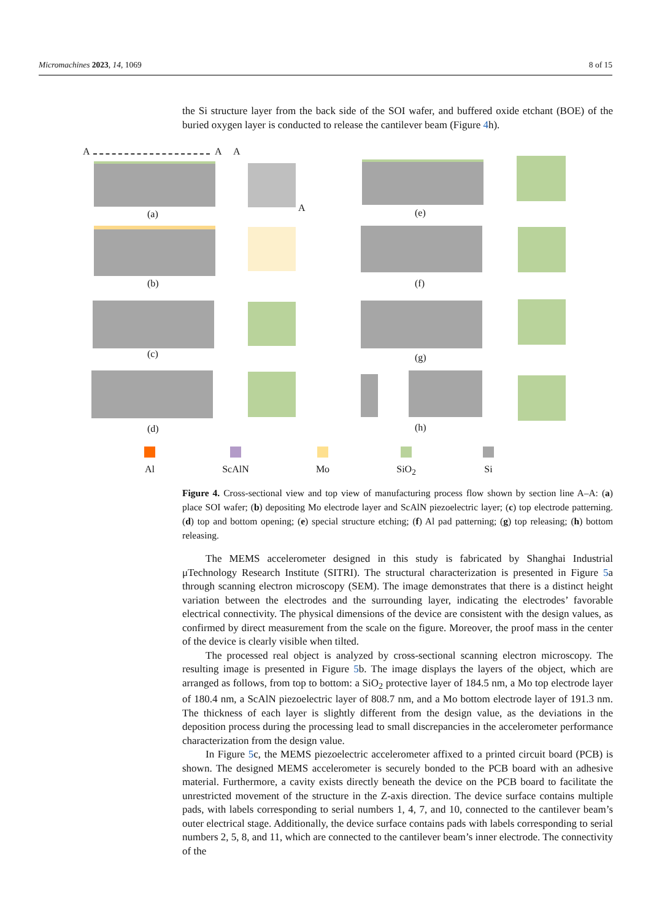Micromachines 2023, 14, 1069 8 of 15
the Si structure layer from the back side of the SOI wafer, and buffered oxide etchant (BOE) of the buried oxygen layer is conducted to release the cantilever beam (Figure 4h).
A A A
A
(a) (e)
(b) (f)
(c) (g)
(d) (h)
Al ScAlN Mo SiO<sub>2</sub> Si
Figure 4. Cross-sectional view and top view of manufacturing process flow shown by section line A–A: (a) place SOI wafer; (b) depositing Mo electrode layer and ScAlN piezoelectric layer; (c) top electrode patterning. (d) top and bottom opening; (e) special structure etching; (f) Al pad patterning; (g) top releasing; (h) bottom releasing.
The MEMS accelerometer designed in this study is fabricated by Shanghai Industrial μTechnology Research Institute (SITRI). The structural characterization is presented in Figure 5a through scanning electron microscopy (SEM). The image demonstrates that there is a distinct height variation between the electrodes and the surrounding layer, indicating the electrodes’ favorable electrical connectivity. The physical dimensions of the device are consistent with the design values, as confirmed by direct measurement from the scale on the figure. Moreover, the proof mass in the center of the device is clearly visible when tilted.
The processed real object is analyzed by cross-sectional scanning electron microscopy. The resulting image is presented in Figure 5b. The image displays the layers of the object, which are arranged as follows, from top to bottom: a SiO<sub>2</sub> protective layer of 184.5 nm, a Mo top electrode layer of 180.4 nm, a ScAlN piezoelectric layer of 808.7 nm, and a Mo bottom electrode layer of 191.3 nm. The thickness of each layer is slightly different from the design value, as the deviations in the deposition process during the processing lead to small discrepancies in the accelerometer performance characterization from the design value.
In Figure 5c, the MEMS piezoelectric accelerometer affixed to a printed circuit board (PCB) is shown. The designed MEMS accelerometer is securely bonded to the PCB board with an adhesive material. Furthermore, a cavity exists directly beneath the device on the PCB board to facilitate the unrestricted movement of the structure in the Z-axis direction. The device surface contains multiple pads, with labels corresponding to serial numbers 1, 4, 7, and 10, connected to the cantilever beam’s outer electrical stage. Additionally, the device surface contains pads with labels corresponding to serial numbers 2, 5, 8, and 11, which are connected to the cantilever beam’s inner electrode. The connectivity of the